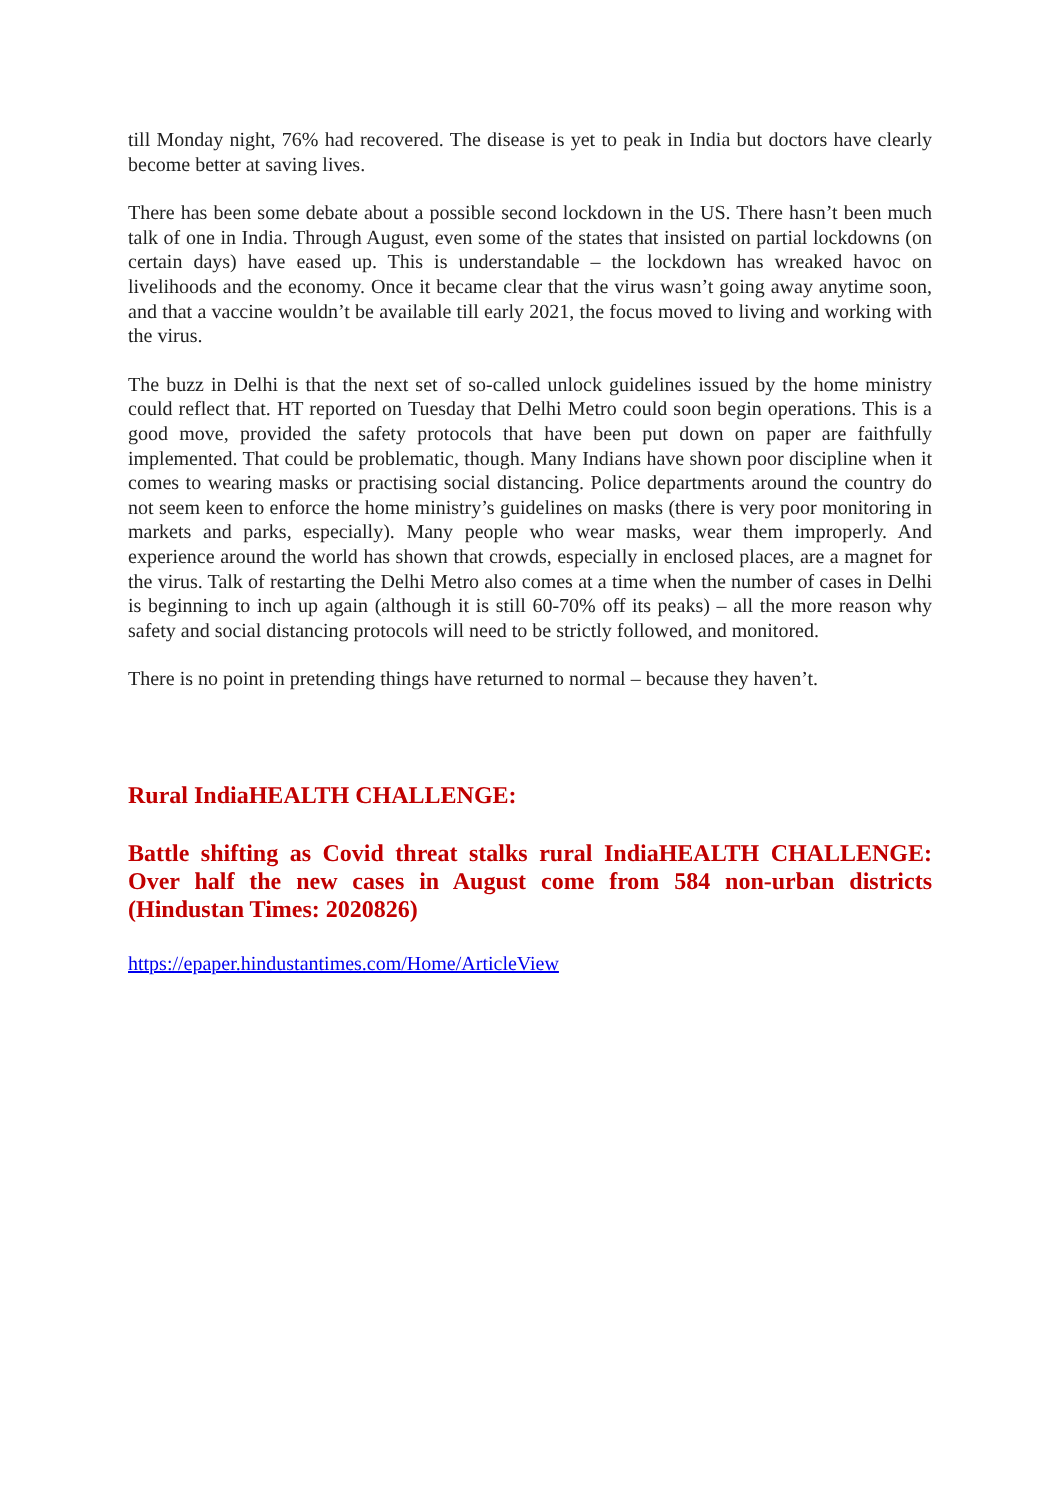till Monday night, 76% had recovered. The disease is yet to peak in India but doctors have clearly become better at saving lives.
There has been some debate about a possible second lockdown in the US. There hasn’t been much talk of one in India. Through August, even some of the states that insisted on partial lockdowns (on certain days) have eased up. This is understandable – the lockdown has wreaked havoc on livelihoods and the economy. Once it became clear that the virus wasn’t going away anytime soon, and that a vaccine wouldn’t be available till early 2021, the focus moved to living and working with the virus.
The buzz in Delhi is that the next set of so-called unlock guidelines issued by the home ministry could reflect that. HT reported on Tuesday that Delhi Metro could soon begin operations. This is a good move, provided the safety protocols that have been put down on paper are faithfully implemented. That could be problematic, though. Many Indians have shown poor discipline when it comes to wearing masks or practising social distancing. Police departments around the country do not seem keen to enforce the home ministry’s guidelines on masks (there is very poor monitoring in markets and parks, especially). Many people who wear masks, wear them improperly. And experience around the world has shown that crowds, especially in enclosed places, are a magnet for the virus. Talk of restarting the Delhi Metro also comes at a time when the number of cases in Delhi is beginning to inch up again (although it is still 60-70% off its peaks) – all the more reason why safety and social distancing protocols will need to be strictly followed, and monitored.
There is no point in pretending things have returned to normal – because they haven’t.
Rural IndiaHEALTH CHALLENGE:
Battle shifting as Covid threat stalks rural IndiaHEALTH CHALLENGE: Over half the new cases in August come from 584 non-urban districts (Hindustan Times: 2020826)
https://epaper.hindustantimes.com/Home/ArticleView